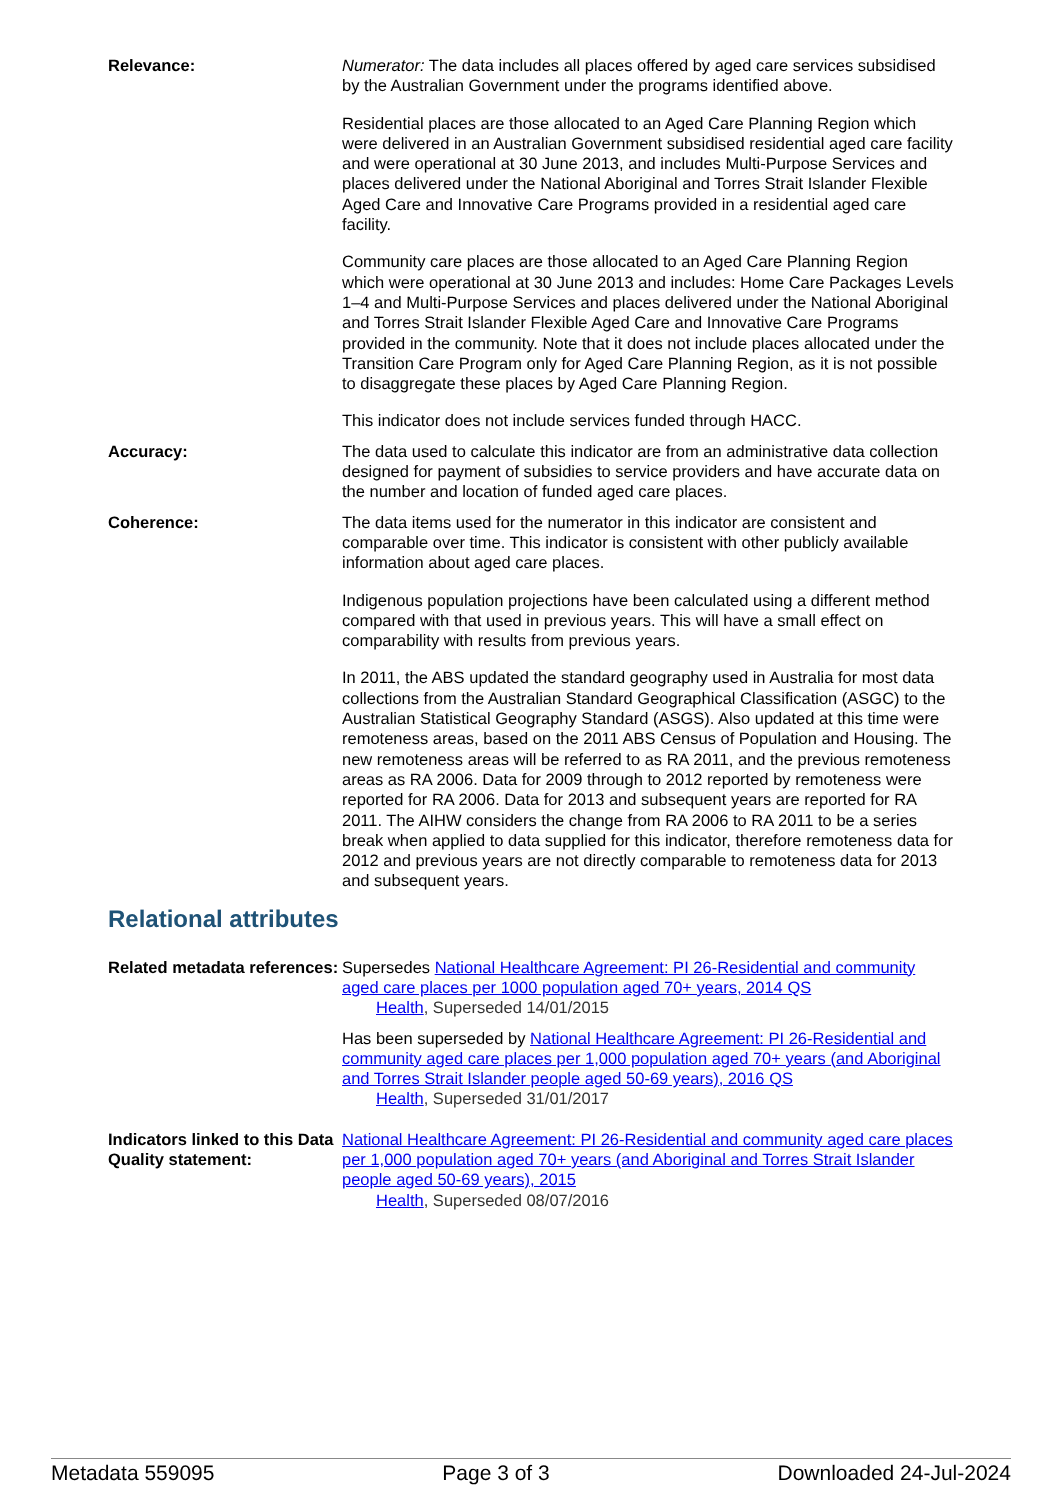Relevance: Numerator: The data includes all places offered by aged care services subsidised by the Australian Government under the programs identified above.
Residential places are those allocated to an Aged Care Planning Region which were delivered in an Australian Government subsidised residential aged care facility and were operational at 30 June 2013, and includes Multi-Purpose Services and places delivered under the National Aboriginal and Torres Strait Islander Flexible Aged Care and Innovative Care Programs provided in a residential aged care facility.
Community care places are those allocated to an Aged Care Planning Region which were operational at 30 June 2013 and includes: Home Care Packages Levels 1–4 and Multi-Purpose Services and places delivered under the National Aboriginal and Torres Strait Islander Flexible Aged Care and Innovative Care Programs provided in the community. Note that it does not include places allocated under the Transition Care Program only for Aged Care Planning Region, as it is not possible to disaggregate these places by Aged Care Planning Region.
This indicator does not include services funded through HACC.
Accuracy: The data used to calculate this indicator are from an administrative data collection designed for payment of subsidies to service providers and have accurate data on the number and location of funded aged care places.
Coherence: The data items used for the numerator in this indicator are consistent and comparable over time. This indicator is consistent with other publicly available information about aged care places.
Indigenous population projections have been calculated using a different method compared with that used in previous years. This will have a small effect on comparability with results from previous years.
In 2011, the ABS updated the standard geography used in Australia for most data collections from the Australian Standard Geographical Classification (ASGC) to the Australian Statistical Geography Standard (ASGS). Also updated at this time were remoteness areas, based on the 2011 ABS Census of Population and Housing. The new remoteness areas will be referred to as RA 2011, and the previous remoteness areas as RA 2006. Data for 2009 through to 2012 reported by remoteness were reported for RA 2006. Data for 2013 and subsequent years are reported for RA 2011. The AIHW considers the change from RA 2006 to RA 2011 to be a series break when applied to data supplied for this indicator, therefore remoteness data for 2012 and previous years are not directly comparable to remoteness data for 2013 and subsequent years.
Relational attributes
Related metadata references:
Supersedes National Healthcare Agreement: PI 26-Residential and community aged care places per 1000 population aged 70+ years, 2014 QS
Health, Superseded 14/01/2015
Has been superseded by National Healthcare Agreement: PI 26-Residential and community aged care places per 1,000 population aged 70+ years (and Aboriginal and Torres Strait Islander people aged 50-69 years), 2016 QS
Health, Superseded 31/01/2017
Indicators linked to this Data Quality statement:
National Healthcare Agreement: PI 26-Residential and community aged care places per 1,000 population aged 70+ years (and Aboriginal and Torres Strait Islander people aged 50-69 years), 2015
Health, Superseded 08/07/2016
Metadata 559095 Page 3 of 3 Downloaded 24-Jul-2024